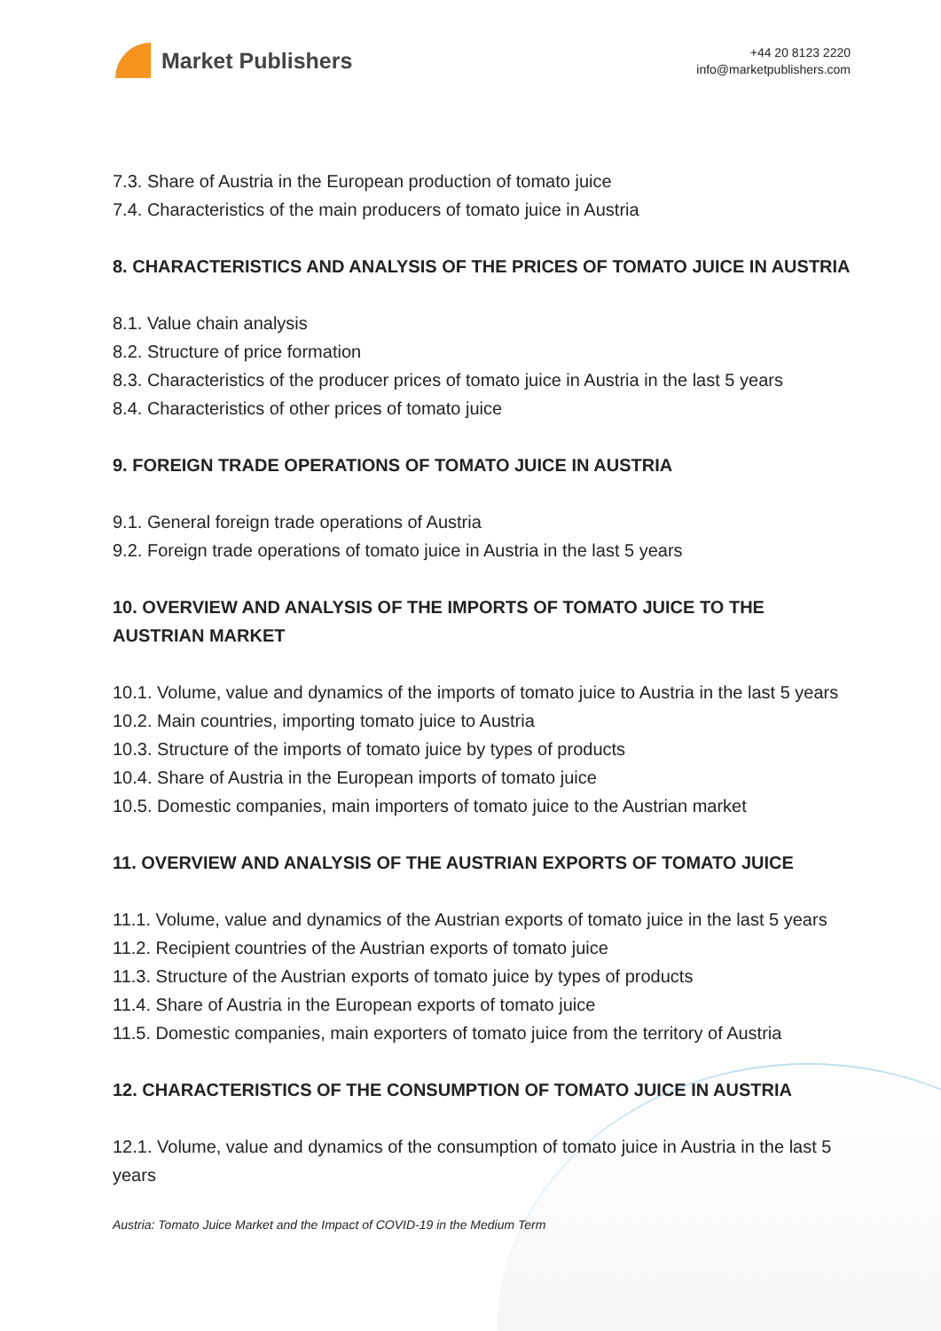Market Publishers
+44 20 8123 2220
info@marketpublishers.com
7.3. Share of Austria in the European production of tomato juice
7.4. Characteristics of the main producers of tomato juice in Austria
8. CHARACTERISTICS AND ANALYSIS OF THE PRICES OF TOMATO JUICE IN AUSTRIA
8.1. Value chain analysis
8.2. Structure of price formation
8.3. Characteristics of the producer prices of tomato juice in Austria in the last 5 years
8.4. Characteristics of other prices of tomato juice
9. FOREIGN TRADE OPERATIONS OF TOMATO JUICE IN AUSTRIA
9.1. General foreign trade operations of Austria
9.2. Foreign trade operations of tomato juice in Austria in the last 5 years
10. OVERVIEW AND ANALYSIS OF THE IMPORTS OF TOMATO JUICE TO THE AUSTRIAN MARKET
10.1. Volume, value and dynamics of the imports of tomato juice to Austria in the last 5 years
10.2. Main countries, importing tomato juice to Austria
10.3. Structure of the imports of tomato juice by types of products
10.4. Share of Austria in the European imports of tomato juice
10.5. Domestic companies, main importers of tomato juice to the Austrian market
11. OVERVIEW AND ANALYSIS OF THE AUSTRIAN EXPORTS OF TOMATO JUICE
11.1. Volume, value and dynamics of the Austrian exports of tomato juice in the last 5 years
11.2. Recipient countries of the Austrian exports of tomato juice
11.3. Structure of the Austrian exports of tomato juice by types of products
11.4. Share of Austria in the European exports of tomato juice
11.5. Domestic companies, main exporters of tomato juice from the territory of Austria
12. CHARACTERISTICS OF THE CONSUMPTION OF TOMATO JUICE IN AUSTRIA
12.1. Volume, value and dynamics of the consumption of tomato juice in Austria in the last 5 years
Austria: Tomato Juice Market and the Impact of COVID-19 in the Medium Term